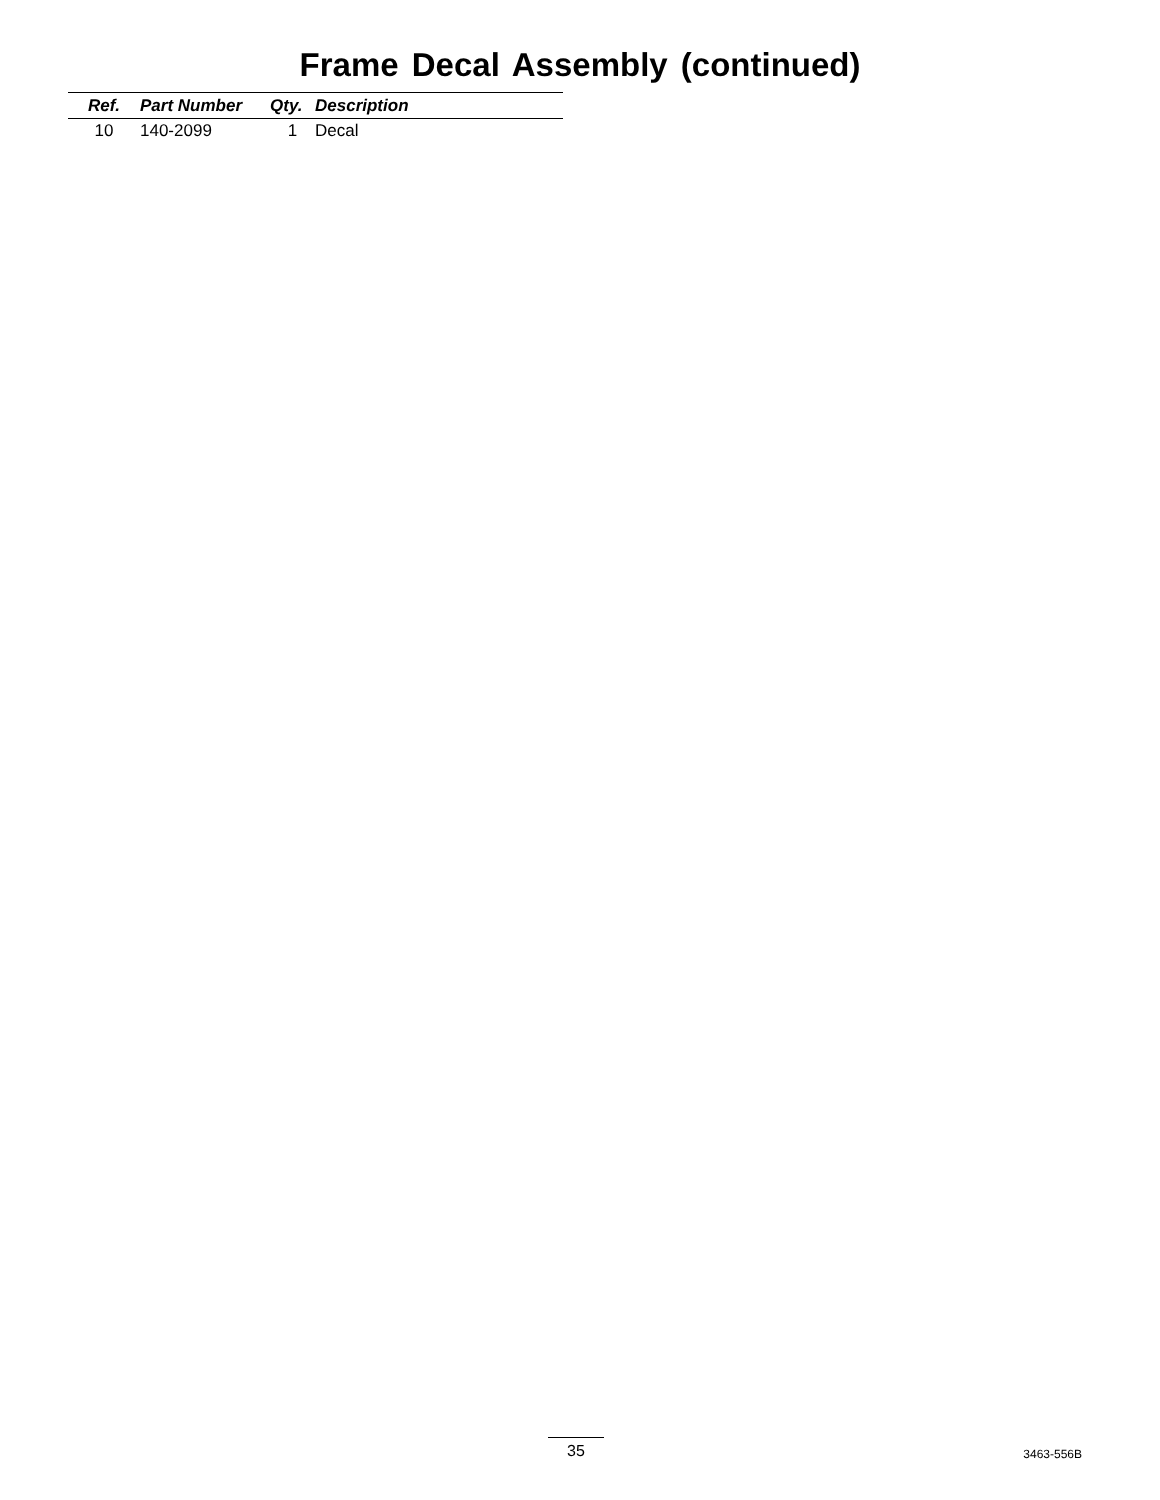Frame Decal Assembly (continued)
| Ref. | Part Number | Qty. | Description |
| --- | --- | --- | --- |
| 10 | 140-2099 | 1 | Decal |
35
3463-556B